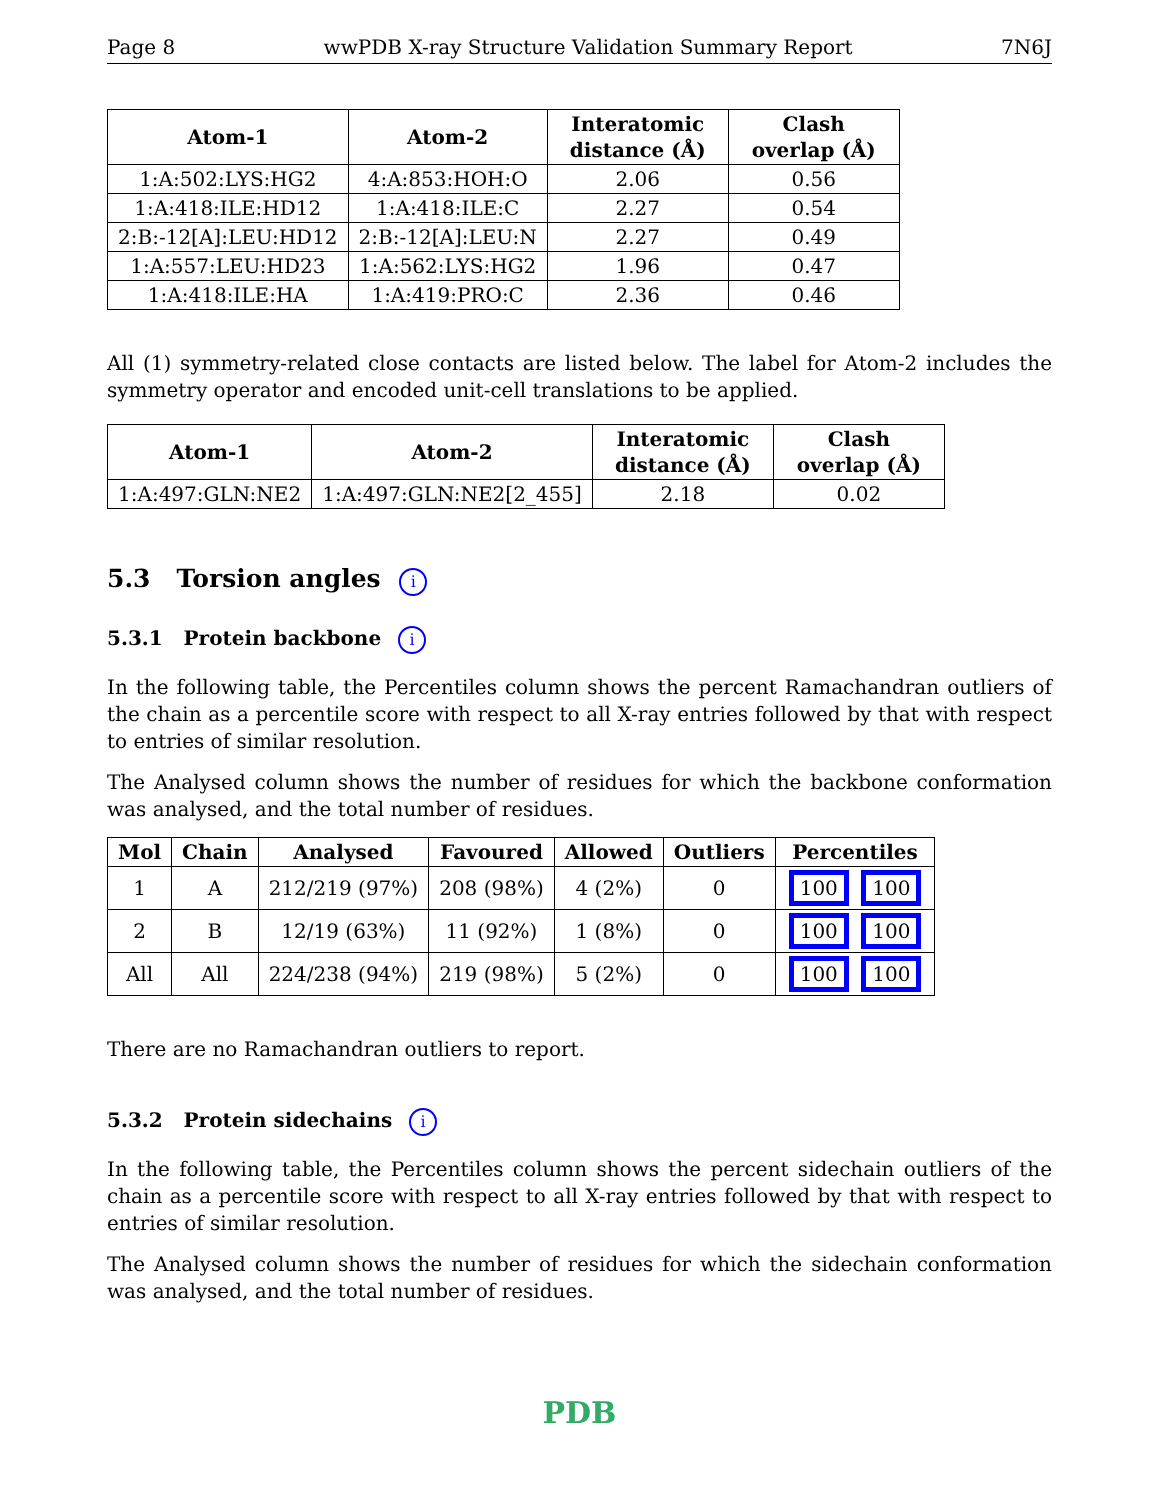Page 8 wwPDB X-ray Structure Validation Summary Report 7N6J
| Atom-1 | Atom-2 | Interatomic distance (Å) | Clash overlap (Å) |
| --- | --- | --- | --- |
| 1:A:502:LYS:HG2 | 4:A:853:HOH:O | 2.06 | 0.56 |
| 1:A:418:ILE:HD12 | 1:A:418:ILE:C | 2.27 | 0.54 |
| 2:B:-12[A]:LEU:HD12 | 2:B:-12[A]:LEU:N | 2.27 | 0.49 |
| 1:A:557:LEU:HD23 | 1:A:562:LYS:HG2 | 1.96 | 0.47 |
| 1:A:418:ILE:HA | 1:A:419:PRO:C | 2.36 | 0.46 |
All (1) symmetry-related close contacts are listed below. The label for Atom-2 includes the symmetry operator and encoded unit-cell translations to be applied.
| Atom-1 | Atom-2 | Interatomic distance (Å) | Clash overlap (Å) |
| --- | --- | --- | --- |
| 1:A:497:GLN:NE2 | 1:A:497:GLN:NE2[2_455] | 2.18 | 0.02 |
5.3 Torsion angles i
5.3.1 Protein backbone i
In the following table, the Percentiles column shows the percent Ramachandran outliers of the chain as a percentile score with respect to all X-ray entries followed by that with respect to entries of similar resolution.
The Analysed column shows the number of residues for which the backbone conformation was analysed, and the total number of residues.
| Mol | Chain | Analysed | Favoured | Allowed | Outliers | Percentiles |
| --- | --- | --- | --- | --- | --- | --- |
| 1 | A | 212/219 (97%) | 208 (98%) | 4 (2%) | 0 | 100 100 |
| 2 | B | 12/19 (63%) | 11 (92%) | 1 (8%) | 0 | 100 100 |
| All | All | 224/238 (94%) | 219 (98%) | 5 (2%) | 0 | 100 100 |
There are no Ramachandran outliers to report.
5.3.2 Protein sidechains i
In the following table, the Percentiles column shows the percent sidechain outliers of the chain as a percentile score with respect to all X-ray entries followed by that with respect to entries of similar resolution.
The Analysed column shows the number of residues for which the sidechain conformation was analysed, and the total number of residues.
PDB